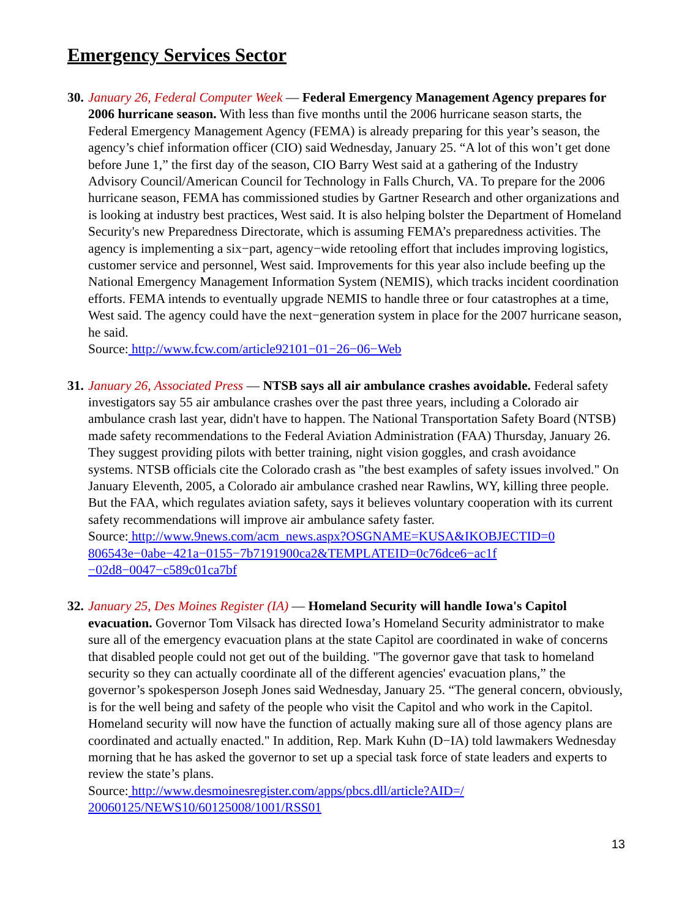Emergency Services Sector
30.
January 26, Federal Computer Week — Federal Emergency Management Agency prepares for 2006 hurricane season. With less than five months until the 2006 hurricane season starts, the Federal Emergency Management Agency (FEMA) is already preparing for this year’s season, the agency’s chief information officer (CIO) said Wednesday, January 25. “A lot of this won’t get done before June 1,” the first day of the season, CIO Barry West said at a gathering of the Industry Advisory Council/American Council for Technology in Falls Church, VA. To prepare for the 2006 hurricane season, FEMA has commissioned studies by Gartner Research and other organizations and is looking at industry best practices, West said. It is also helping bolster the Department of Homeland Security's new Preparedness Directorate, which is assuming FEMA’s preparedness activities. The agency is implementing a six−part, agency−wide retooling effort that includes improving logistics, customer service and personnel, West said. Improvements for this year also include beefing up the National Emergency Management Information System (NEMIS), which tracks incident coordination efforts. FEMA intends to eventually upgrade NEMIS to handle three or four catastrophes at a time, West said. The agency could have the next−generation system in place for the 2007 hurricane season, he said.
Source: http://www.fcw.com/article92101−01−26−06−Web
31.
January 26, Associated Press — NTSB says all air ambulance crashes avoidable. Federal safety investigators say 55 air ambulance crashes over the past three years, including a Colorado air ambulance crash last year, didn't have to happen. The National Transportation Safety Board (NTSB) made safety recommendations to the Federal Aviation Administration (FAA) Thursday, January 26. They suggest providing pilots with better training, night vision goggles, and crash avoidance systems. NTSB officials cite the Colorado crash as "the best examples of safety issues involved." On January Eleventh, 2005, a Colorado air ambulance crashed near Rawlins, WY, killing three people. But the FAA, which regulates aviation safety, says it believes voluntary cooperation with its current safety recommendations will improve air ambulance safety faster.
Source: http://www.9news.com/acm_news.aspx?OSGNAME=KUSA&IKOBJECTID=0
806543e−0abe−421a−0155−7b7191900ca2&TEMPLATEID=0c76dce6−ac1f
−02d8−0047−c589c01ca7bf
32.
January 25, Des Moines Register (IA) — Homeland Security will handle Iowa's Capitol evacuation. Governor Tom Vilsack has directed Iowa’s Homeland Security administrator to make sure all of the emergency evacuation plans at the state Capitol are coordinated in wake of concerns that disabled people could not get out of the building. "The governor gave that task to homeland security so they can actually coordinate all of the different agencies' evacuation plans,” the governor’s spokesperson Joseph Jones said Wednesday, January 25. “The general concern, obviously, is for the well being and safety of the people who visit the Capitol and who work in the Capitol. Homeland security will now have the function of actually making sure all of those agency plans are coordinated and actually enacted." In addition, Rep. Mark Kuhn (D−IA) told lawmakers Wednesday morning that he has asked the governor to set up a special task force of state leaders and experts to review the state’s plans.
Source: http://www.desmoinesregister.com/apps/pbcs.dll/article?AID=/
20060125/NEWS10/60125008/1001/RSS01
13